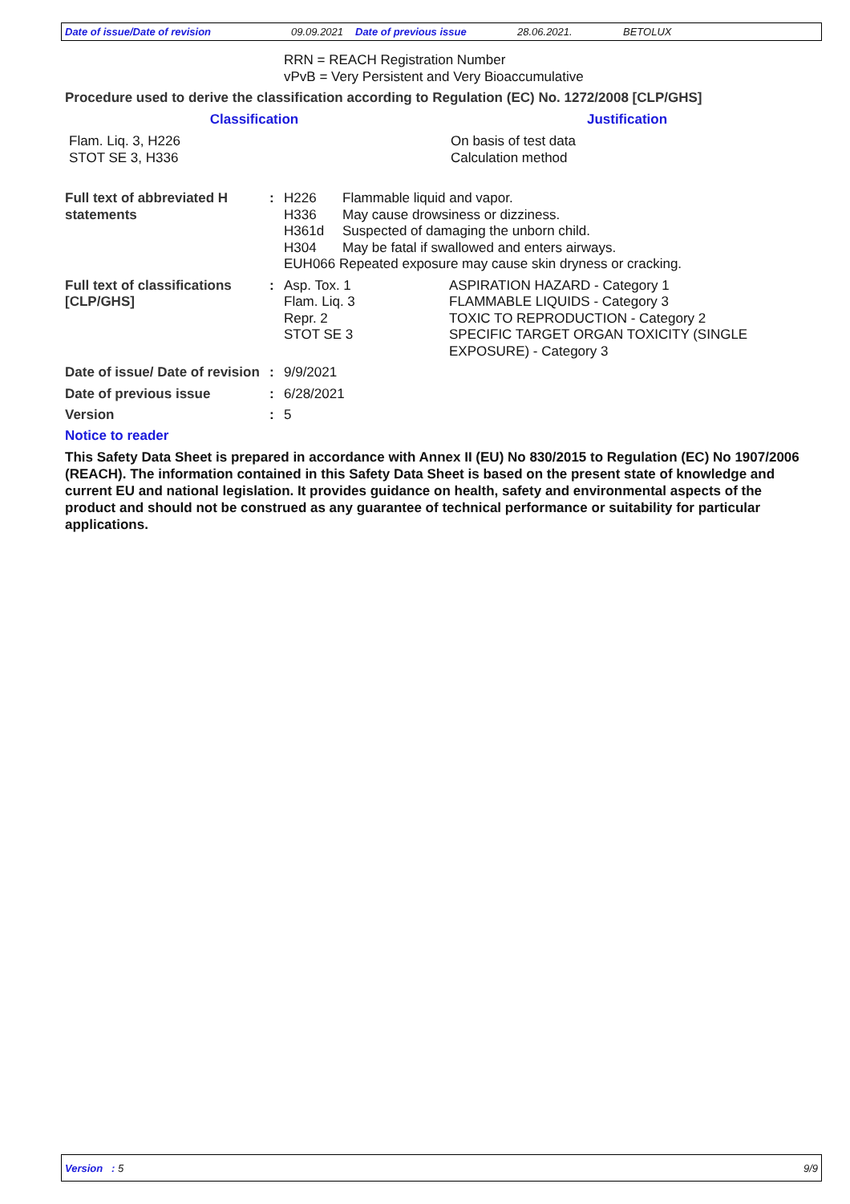Date of issue/Date of revision 09.09.2021 Date of previous issue 28.06.2021. BETOLUX
RRN = REACH Registration Number
vPvB = Very Persistent and Very Bioaccumulative
Procedure used to derive the classification according to Regulation (EC) No. 1272/2008 [CLP/GHS]
| Classification | Justification |
| --- | --- |
| Flam. Liq. 3, H226 STOT SE 3, H336 | On basis of test data Calculation method |
| Full text of abbreviated H statements | : | / H226 / Flammable liquid and vapor. / / H336 / May cause drowsiness or dizziness. / / H361d / Suspected of damaging the unborn child. / / H304 / May be fatal if swallowed and enters airways. / / EUH066 Repeated exposure may cause skin dryness or cracking. / / | |
| Full text of classifications [CLP/GHS] | : | Asp. Tox. 1 Flam. Liq. 3 Repr. 2 STOT SE 3 | ASPIRATION HAZARD - Category 1 FLAMMABLE LIQUIDS - Category 3 TOXIC TO REPRODUCTION - Category 2 SPECIFIC TARGET ORGAN TOXICITY (SINGLE EXPOSURE) - Category 3 |
| Date of issue/ Date of revision | : | 9/9/2021 | |
| Date of previous issue | : | 6/28/2021 | |
| Version | : | 5 | |
Notice to reader
This Safety Data Sheet is prepared in accordance with Annex II (EU) No 830/2015 to Regulation (EC) No 1907/2006 (REACH). The information contained in this Safety Data Sheet is based on the present state of knowledge and current EU and national legislation. It provides guidance on health, safety and environmental aspects of the product and should not be construed as any guarantee of technical performance or suitability for particular applications.
Version : 5 9/9